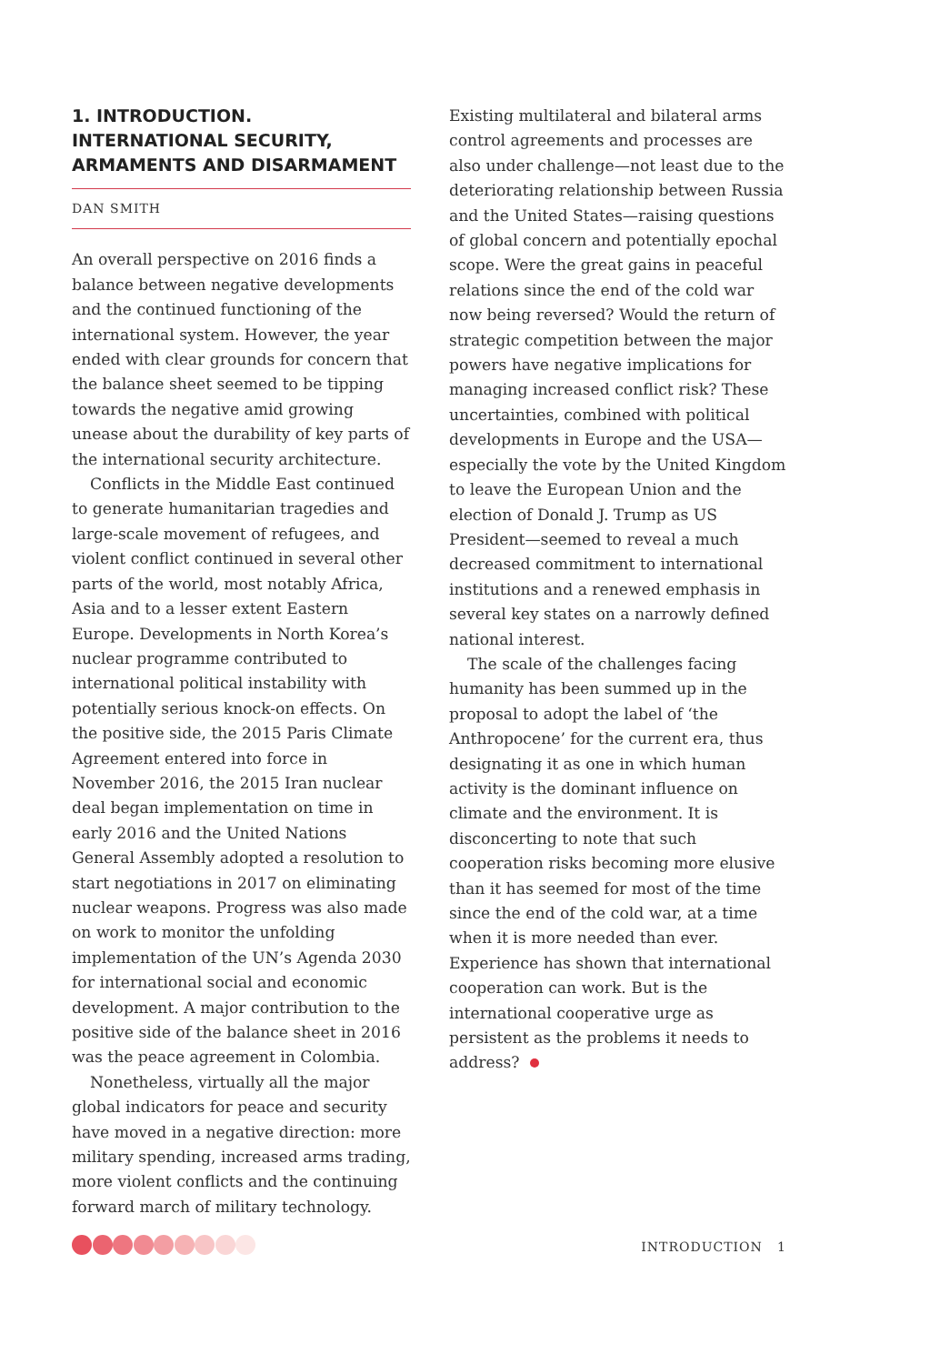1. INTRODUCTION.
INTERNATIONAL SECURITY,
ARMAMENTS AND DISARMAMENT
DAN SMITH
An overall perspective on 2016 finds a balance between negative developments and the continued functioning of the international system. However, the year ended with clear grounds for concern that the balance sheet seemed to be tipping towards the negative amid growing unease about the durability of key parts of the international security architecture.
Conflicts in the Middle East continued to generate humanitarian tragedies and large-scale movement of refugees, and violent conflict continued in several other parts of the world, most notably Africa, Asia and to a lesser extent Eastern Europe. Developments in North Korea’s nuclear programme contributed to international political instability with potentially serious knock-on effects. On the positive side, the 2015 Paris Climate Agreement entered into force in November 2016, the 2015 Iran nuclear deal began implementation on time in early 2016 and the United Nations General Assembly adopted a resolution to start negotiations in 2017 on eliminating nuclear weapons. Progress was also made on work to monitor the unfolding implementation of the UN’s Agenda 2030 for international social and economic development. A major contribution to the positive side of the balance sheet in 2016 was the peace agreement in Colombia.
Nonetheless, virtually all the major global indicators for peace and security have moved in a negative direction: more military spending, increased arms trading, more violent conflicts and the continuing forward march of military technology.
Existing multilateral and bilateral arms control agreements and processes are also under challenge—not least due to the deteriorating relationship between Russia and the United States—raising questions of global concern and potentially epochal scope. Were the great gains in peaceful relations since the end of the cold war now being reversed? Would the return of strategic competition between the major powers have negative implications for managing increased conflict risk? These uncertainties, combined with political developments in Europe and the USA—especially the vote by the United Kingdom to leave the European Union and the election of Donald J. Trump as US President—seemed to reveal a much decreased commitment to international institutions and a renewed emphasis in several key states on a narrowly defined national interest.
The scale of the challenges facing humanity has been summed up in the proposal to adopt the label of ‘the Anthropocene’ for the current era, thus designating it as one in which human activity is the dominant influence on climate and the environment. It is disconcerting to note that such cooperation risks becoming more elusive than it has seemed for most of the time since the end of the cold war, at a time when it is more needed than ever. Experience has shown that international cooperation can work. But is the international cooperative urge as persistent as the problems it needs to address?
INTRODUCTION 1